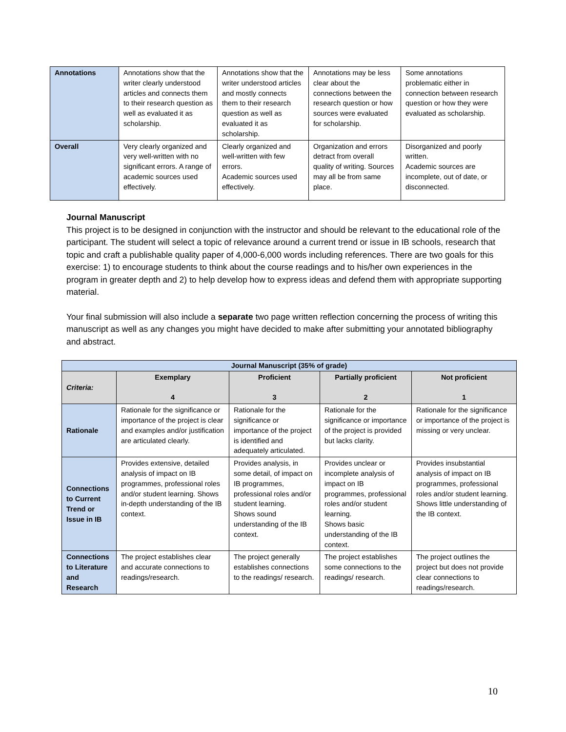| Annotations | Annotations show that the writer clearly understood articles and connects them to their research question as well as evaluated it as scholarship. | Annotations show that the writer understood articles and mostly connects them to their research question as well as evaluated it as scholarship. | Annotations may be less clear about the connections between the research question or how sources were evaluated for scholarship. | Some annotations problematic either in connection between research question or how they were evaluated as scholarship. |
| Overall | Very clearly organized and very well-written with no significant errors. A range of academic sources used effectively. | Clearly organized and well-written with few errors. Academic sources used effectively. | Organization and errors detract from overall quality of writing. Sources may all be from same place. | Disorganized and poorly written. Academic sources are incomplete, out of date, or disconnected. |
Journal Manuscript
This project is to be designed in conjunction with the instructor and should be relevant to the educational role of the participant. The student will select a topic of relevance around a current trend or issue in IB schools, research that topic and craft a publishable quality paper of 4,000-6,000 words including references. There are two goals for this exercise: 1) to encourage students to think about the course readings and to his/her own experiences in the program in greater depth and 2) to help develop how to express ideas and defend them with appropriate supporting material.
Your final submission will also include a separate two page written reflection concerning the process of writing this manuscript as well as any changes you might have decided to make after submitting your annotated bibliography and abstract.
| Journal Manuscript (35% of grade) | | | | |
| --- | --- | --- | --- | --- |
| Criteria: | Exemplary 4 | Proficient 3 | Partially proficient 2 | Not proficient 1 |
| Rationale | Rationale for the significance or importance of the project is clear and examples and/or justification are articulated clearly. | Rationale for the significance or importance of the project is identified and adequately articulated. | Rationale for the significance or importance of the project is provided but lacks clarity. | Rationale for the significance or importance of the project is missing or very unclear. |
| Connections to Current Trend or Issue in IB | Provides extensive, detailed analysis of impact on IB programmes, professional roles and/or student learning. Shows in-depth understanding of the IB context. | Provides analysis, in some detail, of impact on IB programmes, professional roles and/or student learning. Shows sound understanding of the IB context. | Provides unclear or incomplete analysis of impact on IB programmes, professional roles and/or student learning. Shows basic understanding of the IB context. | Provides insubstantial analysis of impact on IB programmes, professional roles and/or student learning. Shows little understanding of the IB context. |
| Connections to Literature and Research | The project establishes clear and accurate connections to readings/research. | The project generally establishes connections to the readings/ research. | The project establishes some connections to the readings/ research. | The project outlines the project but does not provide clear connections to readings/research. |
10